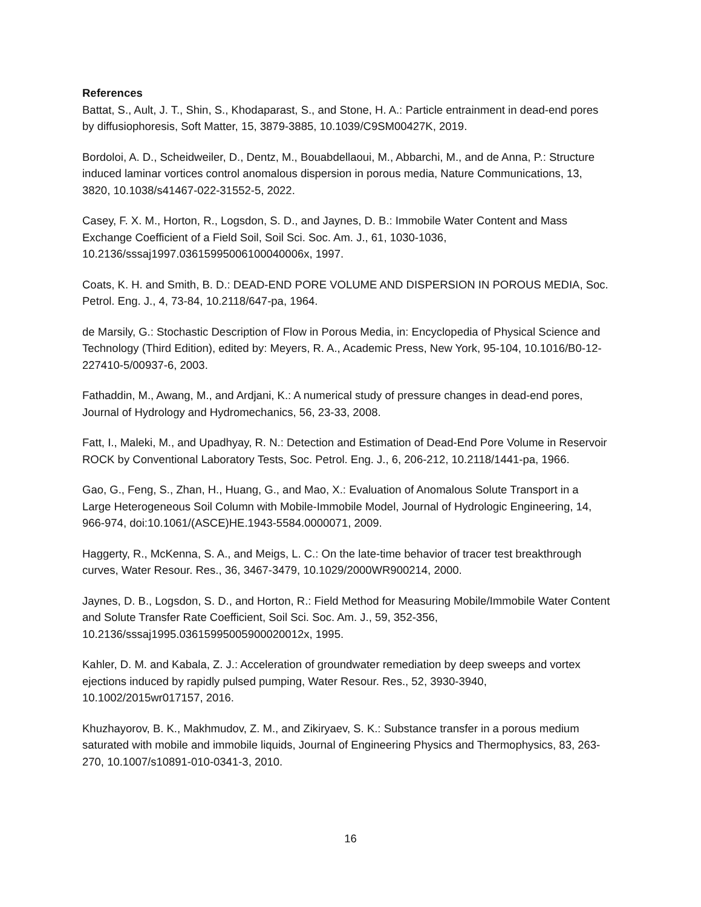References
Battat, S., Ault, J. T., Shin, S., Khodaparast, S., and Stone, H. A.: Particle entrainment in dead-end pores by diffusiophoresis, Soft Matter, 15, 3879-3885, 10.1039/C9SM00427K, 2019.
Bordoloi, A. D., Scheidweiler, D., Dentz, M., Bouabdellaoui, M., Abbarchi, M., and de Anna, P.: Structure induced laminar vortices control anomalous dispersion in porous media, Nature Communications, 13, 3820, 10.1038/s41467-022-31552-5, 2022.
Casey, F. X. M., Horton, R., Logsdon, S. D., and Jaynes, D. B.: Immobile Water Content and Mass Exchange Coefficient of a Field Soil, Soil Sci. Soc. Am. J., 61, 1030-1036, 10.2136/sssaj1997.03615995006100040006x, 1997.
Coats, K. H. and Smith, B. D.: DEAD-END PORE VOLUME AND DISPERSION IN POROUS MEDIA, Soc. Petrol. Eng. J., 4, 73-84, 10.2118/647-pa, 1964.
de Marsily, G.: Stochastic Description of Flow in Porous Media, in: Encyclopedia of Physical Science and Technology (Third Edition), edited by: Meyers, R. A., Academic Press, New York, 95-104, 10.1016/B0-12-227410-5/00937-6, 2003.
Fathaddin, M., Awang, M., and Ardjani, K.: A numerical study of pressure changes in dead-end pores, Journal of Hydrology and Hydromechanics, 56, 23-33, 2008.
Fatt, I., Maleki, M., and Upadhyay, R. N.: Detection and Estimation of Dead-End Pore Volume in Reservoir ROCK by Conventional Laboratory Tests, Soc. Petrol. Eng. J., 6, 206-212, 10.2118/1441-pa, 1966.
Gao, G., Feng, S., Zhan, H., Huang, G., and Mao, X.: Evaluation of Anomalous Solute Transport in a Large Heterogeneous Soil Column with Mobile-Immobile Model, Journal of Hydrologic Engineering, 14, 966-974, doi:10.1061/(ASCE)HE.1943-5584.0000071, 2009.
Haggerty, R., McKenna, S. A., and Meigs, L. C.: On the late-time behavior of tracer test breakthrough curves, Water Resour. Res., 36, 3467-3479, 10.1029/2000WR900214, 2000.
Jaynes, D. B., Logsdon, S. D., and Horton, R.: Field Method for Measuring Mobile/Immobile Water Content and Solute Transfer Rate Coefficient, Soil Sci. Soc. Am. J., 59, 352-356, 10.2136/sssaj1995.03615995005900020012x, 1995.
Kahler, D. M. and Kabala, Z. J.: Acceleration of groundwater remediation by deep sweeps and vortex ejections induced by rapidly pulsed pumping, Water Resour. Res., 52, 3930-3940, 10.1002/2015wr017157, 2016.
Khuzhayorov, B. K., Makhmudov, Z. M., and Zikiryaev, S. K.: Substance transfer in a porous medium saturated with mobile and immobile liquids, Journal of Engineering Physics and Thermophysics, 83, 263-270, 10.1007/s10891-010-0341-3, 2010.
16